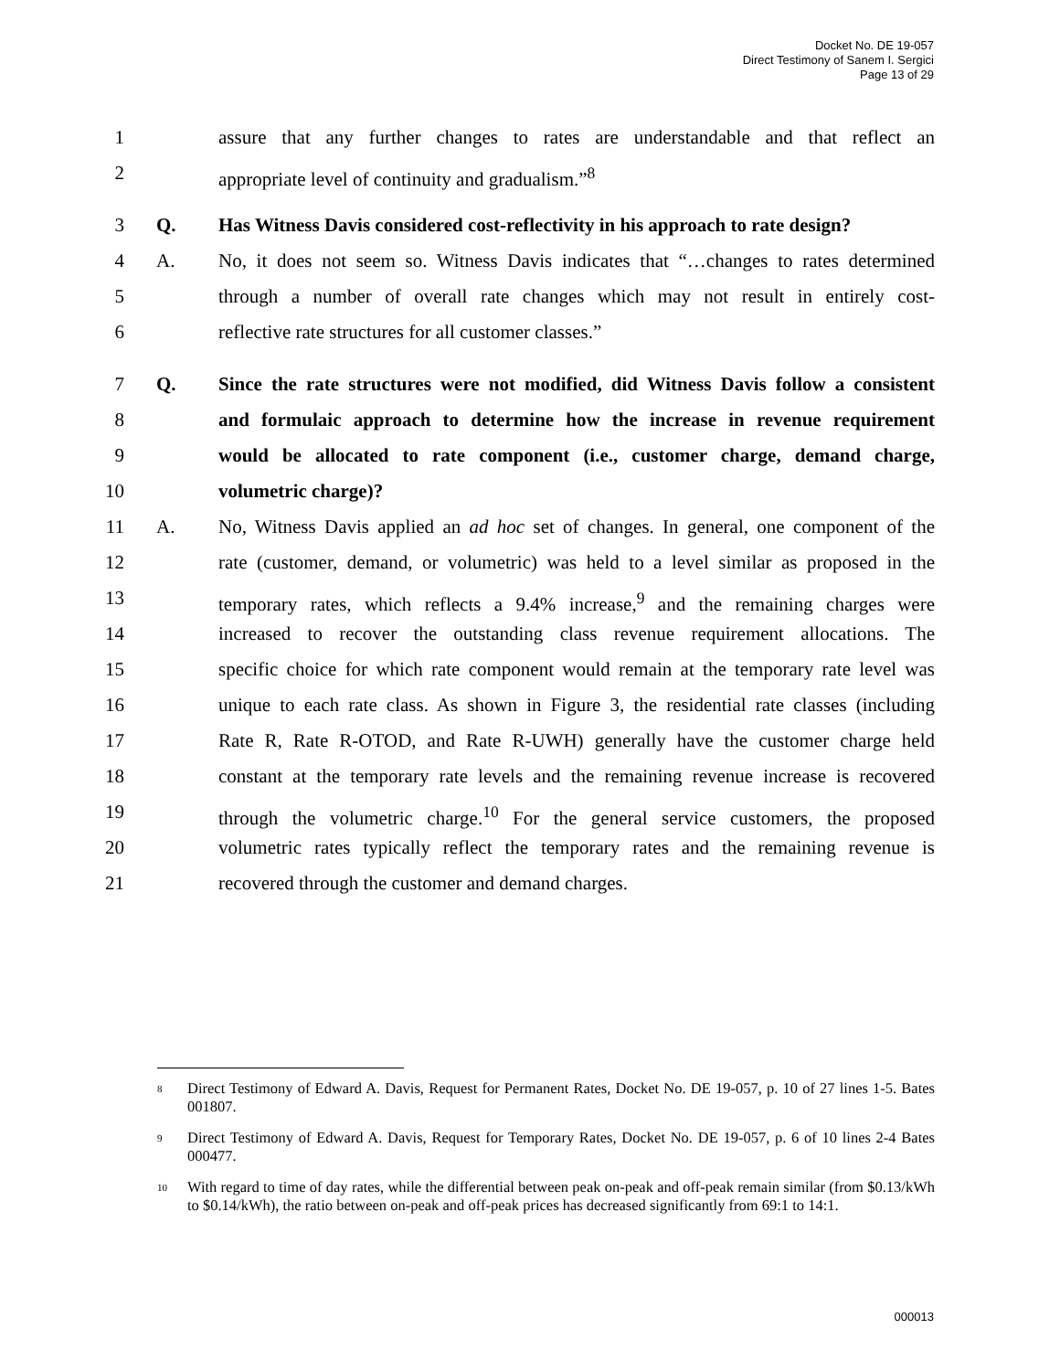Docket No. DE 19-057
Direct Testimony of Sanem I. Sergici
Page 13 of 29
1 assure that any further changes to rates are understandable and that reflect an
2 appropriate level of continuity and gradualism.”<sup>8</sup>
3 Q. Has Witness Davis considered cost-reflectivity in his approach to rate design?
4 A. No, it does not seem so. Witness Davis indicates that “…changes to rates determined
5 through a number of overall rate changes which may not result in entirely cost-
6 reflective rate structures for all customer classes.”
7 Q. Since the rate structures were not modified, did Witness Davis follow a consistent
8 and formulaic approach to determine how the increase in revenue requirement
9 would be allocated to rate component (i.e., customer charge, demand charge,
10 volumetric charge)?
11 A. No, Witness Davis applied an ad hoc set of changes. In general, one component of the
12 rate (customer, demand, or volumetric) was held to a level similar as proposed in the
13 temporary rates, which reflects a 9.4% increase,<sup>9</sup> and the remaining charges were
14 increased to recover the outstanding class revenue requirement allocations. The
15 specific choice for which rate component would remain at the temporary rate level was
16 unique to each rate class. As shown in Figure 3, the residential rate classes (including
17 Rate R, Rate R-OTOD, and Rate R-UWH) generally have the customer charge held
18 constant at the temporary rate levels and the remaining revenue increase is recovered
19 through the volumetric charge.<sup>10</sup> For the general service customers, the proposed
20 volumetric rates typically reflect the temporary rates and the remaining revenue is
21 recovered through the customer and demand charges.
<sup>8</sup>
Direct Testimony of Edward A. Davis, Request for Permanent Rates, Docket No. DE 19-057, p. 10 of 27 lines 1-5. Bates 001807.
<sup>9</sup>
Direct Testimony of Edward A. Davis, Request for Temporary Rates, Docket No. DE 19-057, p. 6 of 10 lines 2-4 Bates 000477.
<sup>10</sup>
With regard to time of day rates, while the differential between peak on-peak and off-peak remain similar (from $0.13/kWh to $0.14/kWh), the ratio between on-peak and off-peak prices has decreased significantly from 69:1 to 14:1.
000013